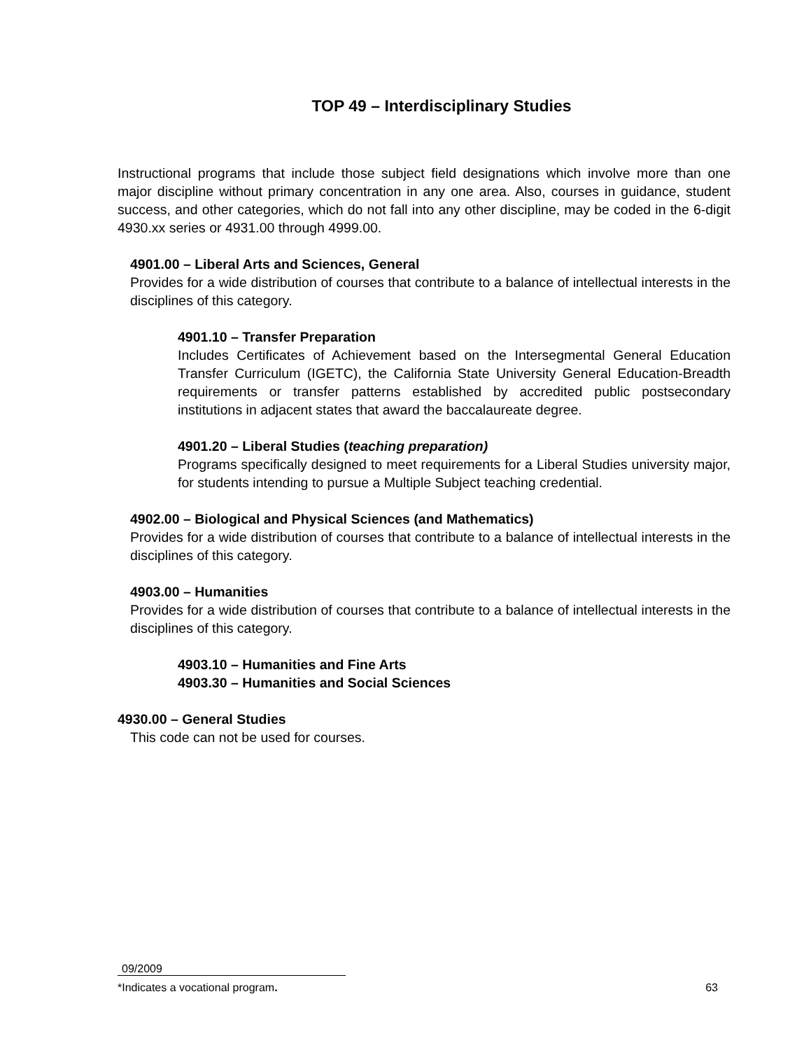TOP 49 – Interdisciplinary Studies
Instructional programs that include those subject field designations which involve more than one major discipline without primary concentration in any one area. Also, courses in guidance, student success, and other categories, which do not fall into any other discipline, may be coded in the 6-digit 4930.xx series or 4931.00 through 4999.00.
4901.00 – Liberal Arts and Sciences, General
Provides for a wide distribution of courses that contribute to a balance of intellectual interests in the disciplines of this category.
4901.10 – Transfer Preparation
Includes Certificates of Achievement based on the Intersegmental General Education Transfer Curriculum (IGETC), the California State University General Education-Breadth requirements or transfer patterns established by accredited public postsecondary institutions in adjacent states that award the baccalaureate degree.
4901.20 – Liberal Studies (teaching preparation)
Programs specifically designed to meet requirements for a Liberal Studies university major, for students intending to pursue a Multiple Subject teaching credential.
4902.00 – Biological and Physical Sciences (and Mathematics)
Provides for a wide distribution of courses that contribute to a balance of intellectual interests in the disciplines of this category.
4903.00 – Humanities
Provides for a wide distribution of courses that contribute to a balance of intellectual interests in the disciplines of this category.
4903.10 – Humanities and Fine Arts
4903.30 – Humanities and Social Sciences
4930.00 – General Studies
This code can not be used for courses.
09/2009
*Indicates a vocational program. 63